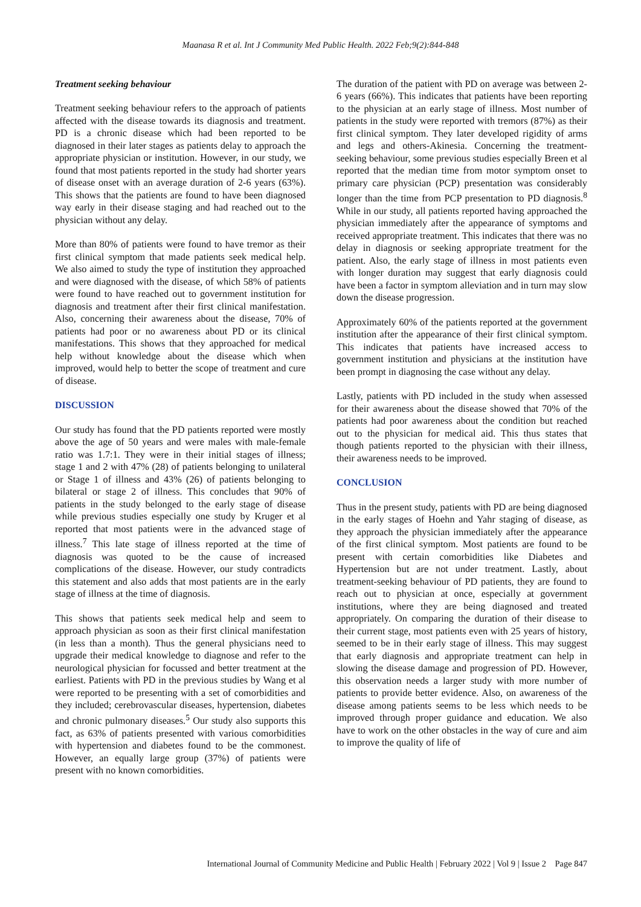Maanasa R et al. Int J Community Med Public Health. 2022 Feb;9(2):844-848
Treatment seeking behaviour
Treatment seeking behaviour refers to the approach of patients affected with the disease towards its diagnosis and treatment. PD is a chronic disease which had been reported to be diagnosed in their later stages as patients delay to approach the appropriate physician or institution. However, in our study, we found that most patients reported in the study had shorter years of disease onset with an average duration of 2-6 years (63%). This shows that the patients are found to have been diagnosed way early in their disease staging and had reached out to the physician without any delay.
More than 80% of patients were found to have tremor as their first clinical symptom that made patients seek medical help. We also aimed to study the type of institution they approached and were diagnosed with the disease, of which 58% of patients were found to have reached out to government institution for diagnosis and treatment after their first clinical manifestation. Also, concerning their awareness about the disease, 70% of patients had poor or no awareness about PD or its clinical manifestations. This shows that they approached for medical help without knowledge about the disease which when improved, would help to better the scope of treatment and cure of disease.
DISCUSSION
Our study has found that the PD patients reported were mostly above the age of 50 years and were males with male-female ratio was 1.7:1. They were in their initial stages of illness; stage 1 and 2 with 47% (28) of patients belonging to unilateral or Stage 1 of illness and 43% (26) of patients belonging to bilateral or stage 2 of illness. This concludes that 90% of patients in the study belonged to the early stage of disease while previous studies especially one study by Kruger et al reported that most patients were in the advanced stage of illness.<sup>7</sup> This late stage of illness reported at the time of diagnosis was quoted to be the cause of increased complications of the disease. However, our study contradicts this statement and also adds that most patients are in the early stage of illness at the time of diagnosis.
This shows that patients seek medical help and seem to approach physician as soon as their first clinical manifestation (in less than a month). Thus the general physicians need to upgrade their medical knowledge to diagnose and refer to the neurological physician for focussed and better treatment at the earliest. Patients with PD in the previous studies by Wang et al were reported to be presenting with a set of comorbidities and they included; cerebrovascular diseases, hypertension, diabetes and chronic pulmonary diseases.<sup>5</sup> Our study also supports this fact, as 63% of patients presented with various comorbidities with hypertension and diabetes found to be the commonest. However, an equally large group (37%) of patients were present with no known comorbidities.
The duration of the patient with PD on average was between 2-6 years (66%). This indicates that patients have been reporting to the physician at an early stage of illness. Most number of patients in the study were reported with tremors (87%) as their first clinical symptom. They later developed rigidity of arms and legs and others-Akinesia. Concerning the treatment-seeking behaviour, some previous studies especially Breen et al reported that the median time from motor symptom onset to primary care physician (PCP) presentation was considerably longer than the time from PCP presentation to PD diagnosis.<sup>8</sup> While in our study, all patients reported having approached the physician immediately after the appearance of symptoms and received appropriate treatment. This indicates that there was no delay in diagnosis or seeking appropriate treatment for the patient. Also, the early stage of illness in most patients even with longer duration may suggest that early diagnosis could have been a factor in symptom alleviation and in turn may slow down the disease progression.
Approximately 60% of the patients reported at the government institution after the appearance of their first clinical symptom. This indicates that patients have increased access to government institution and physicians at the institution have been prompt in diagnosing the case without any delay.
Lastly, patients with PD included in the study when assessed for their awareness about the disease showed that 70% of the patients had poor awareness about the condition but reached out to the physician for medical aid. This thus states that though patients reported to the physician with their illness, their awareness needs to be improved.
CONCLUSION
Thus in the present study, patients with PD are being diagnosed in the early stages of Hoehn and Yahr staging of disease, as they approach the physician immediately after the appearance of the first clinical symptom. Most patients are found to be present with certain comorbidities like Diabetes and Hypertension but are not under treatment. Lastly, about treatment-seeking behaviour of PD patients, they are found to reach out to physician at once, especially at government institutions, where they are being diagnosed and treated appropriately. On comparing the duration of their disease to their current stage, most patients even with 25 years of history, seemed to be in their early stage of illness. This may suggest that early diagnosis and appropriate treatment can help in slowing the disease damage and progression of PD. However, this observation needs a larger study with more number of patients to provide better evidence. Also, on awareness of the disease among patients seems to be less which needs to be improved through proper guidance and education. We also have to work on the other obstacles in the way of cure and aim to improve the quality of life of
International Journal of Community Medicine and Public Health | February 2022 | Vol 9 | Issue 2 Page 847